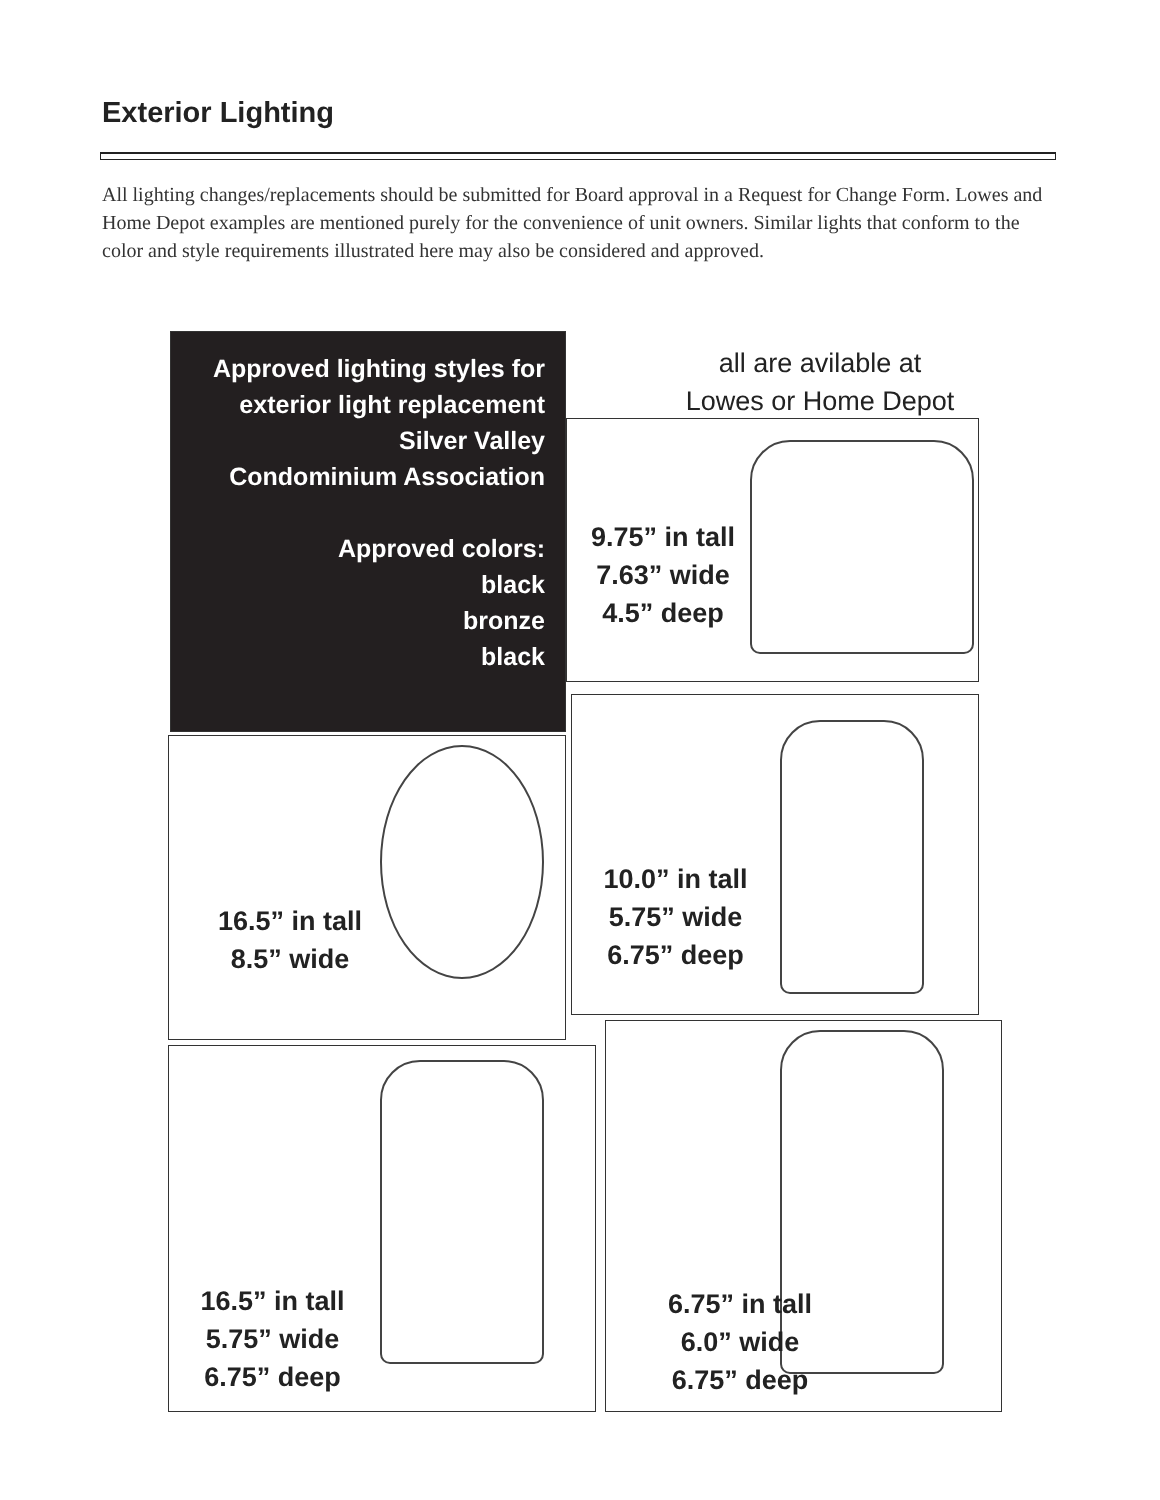Exterior Lighting
All lighting changes/replacements should be submitted for Board approval in a Request for Change Form. Lowes and Home Depot examples are mentioned purely for the convenience of unit owners. Similar lights that conform to the color and style requirements illustrated here may also be considered and approved.
Approved lighting styles for
exterior light replacement
Silver Valley
Condominium Association
Approved colors:
black
bronze
black
all are avilable at
Lowes or Home Depot
9.75” in tall
7.63” wide
4.5” deep
16.5” in tall
8.5” wide
10.0” in tall
5.75” wide
6.75” deep
16.5” in tall
5.75” wide
6.75” deep
6.75” in tall
6.0” wide
6.75” deep